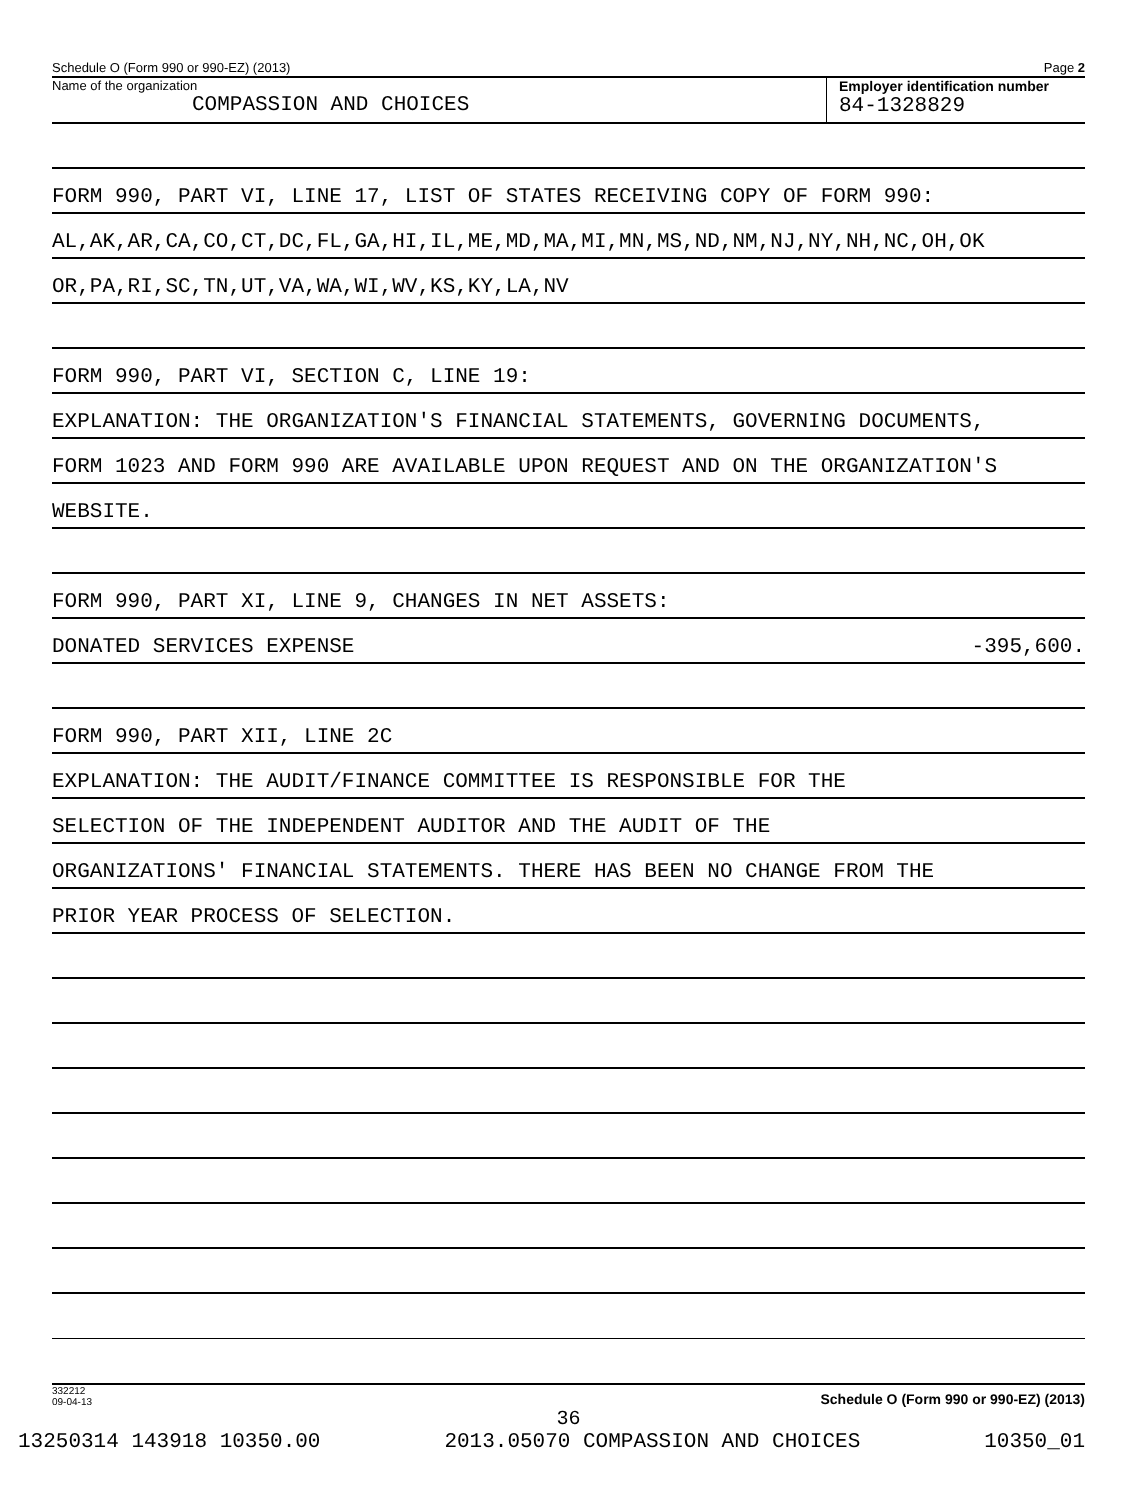Schedule O (Form 990 or 990-EZ) (2013) Page 2
Name of the organization
COMPASSION AND CHOICES
Employer identification number
84-1328829
FORM 990, PART VI, LINE 17, LIST OF STATES RECEIVING COPY OF FORM 990:
AL,AK,AR,CA,CO,CT,DC,FL,GA,HI,IL,ME,MD,MA,MI,MN,MS,ND,NM,NJ,NY,NH,NC,OH,OK
OR,PA,RI,SC,TN,UT,VA,WA,WI,WV,KS,KY,LA,NV
FORM 990, PART VI, SECTION C, LINE 19:
EXPLANATION: THE ORGANIZATION'S FINANCIAL STATEMENTS, GOVERNING DOCUMENTS,
FORM 1023 AND FORM 990 ARE AVAILABLE UPON REQUEST AND ON THE ORGANIZATION'S
WEBSITE.
FORM 990, PART XI, LINE 9, CHANGES IN NET ASSETS:
DONATED SERVICES EXPENSE -395,600.
FORM 990, PART XII, LINE 2C
EXPLANATION: THE AUDIT/FINANCE COMMITTEE IS RESPONSIBLE FOR THE
SELECTION OF THE INDEPENDENT AUDITOR AND THE AUDIT OF THE
ORGANIZATIONS' FINANCIAL STATEMENTS. THERE HAS BEEN NO CHANGE FROM THE
PRIOR YEAR PROCESS OF SELECTION.
332212
09-04-13 Schedule O (Form 990 or 990-EZ) (2013)
36
13250314 143918 10350.00 2013.05070 COMPASSION AND CHOICES 10350_01